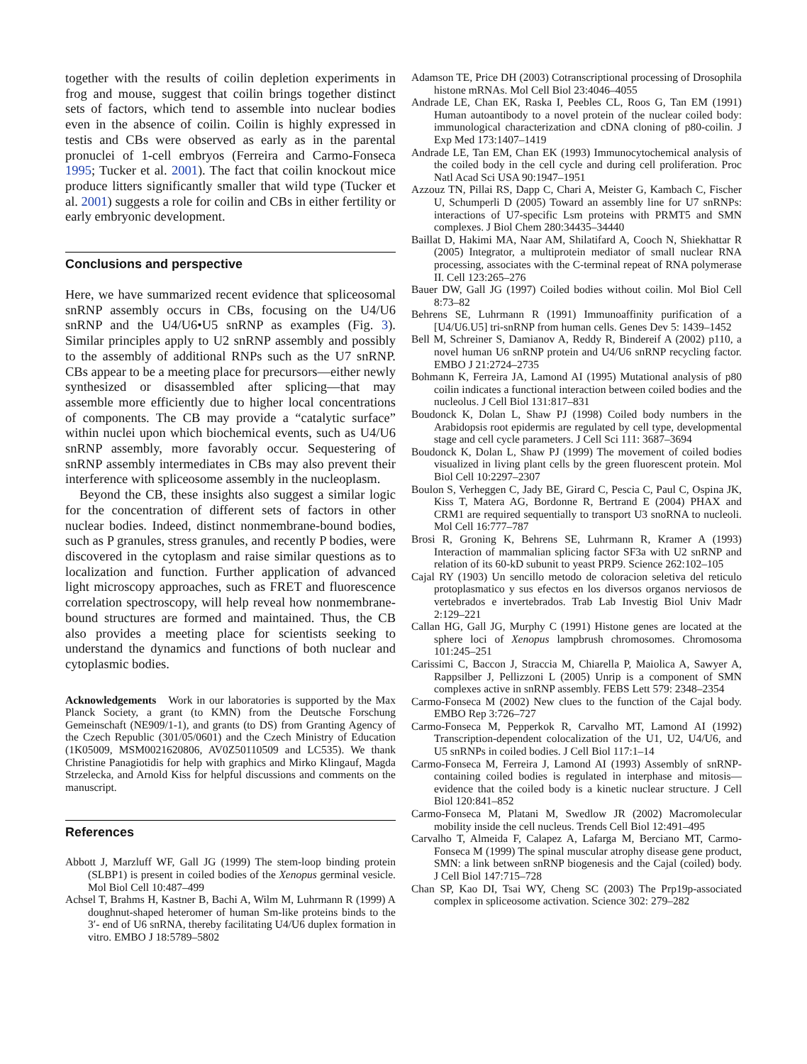together with the results of coilin depletion experiments in frog and mouse, suggest that coilin brings together distinct sets of factors, which tend to assemble into nuclear bodies even in the absence of coilin. Coilin is highly expressed in testis and CBs were observed as early as in the parental pronuclei of 1-cell embryos (Ferreira and Carmo-Fonseca 1995; Tucker et al. 2001). The fact that coilin knockout mice produce litters significantly smaller that wild type (Tucker et al. 2001) suggests a role for coilin and CBs in either fertility or early embryonic development.
Conclusions and perspective
Here, we have summarized recent evidence that spliceosomal snRNP assembly occurs in CBs, focusing on the U4/U6 snRNP and the U4/U6•U5 snRNP as examples (Fig. 3). Similar principles apply to U2 snRNP assembly and possibly to the assembly of additional RNPs such as the U7 snRNP. CBs appear to be a meeting place for precursors—either newly synthesized or disassembled after splicing—that may assemble more efficiently due to higher local concentrations of components. The CB may provide a “catalytic surface” within nuclei upon which biochemical events, such as U4/U6 snRNP assembly, more favorably occur. Sequestering of snRNP assembly intermediates in CBs may also prevent their interference with spliceosome assembly in the nucleoplasm.
Beyond the CB, these insights also suggest a similar logic for the concentration of different sets of factors in other nuclear bodies. Indeed, distinct nonmembrane-bound bodies, such as P granules, stress granules, and recently P bodies, were discovered in the cytoplasm and raise similar questions as to localization and function. Further application of advanced light microscopy approaches, such as FRET and fluorescence correlation spectroscopy, will help reveal how nonmembrane-bound structures are formed and maintained. Thus, the CB also provides a meeting place for scientists seeking to understand the dynamics and functions of both nuclear and cytoplasmic bodies.
Acknowledgements Work in our laboratories is supported by the Max Planck Society, a grant (to KMN) from the Deutsche Forschung Gemeinschaft (NE909/1-1), and grants (to DS) from Granting Agency of the Czech Republic (301/05/0601) and the Czech Ministry of Education (1K05009, MSM0021620806, AV0Z50110509 and LC535). We thank Christine Panagiotidis for help with graphics and Mirko Klingauf, Magda Strzelecka, and Arnold Kiss for helpful discussions and comments on the manuscript.
References
Abbott J, Marzluff WF, Gall JG (1999) The stem-loop binding protein (SLBP1) is present in coiled bodies of the Xenopus germinal vesicle. Mol Biol Cell 10:487–499
Achsel T, Brahms H, Kastner B, Bachi A, Wilm M, Luhrmann R (1999) A doughnut-shaped heteromer of human Sm-like proteins binds to the 3′- end of U6 snRNA, thereby facilitating U4/U6 duplex formation in vitro. EMBO J 18:5789–5802
Adamson TE, Price DH (2003) Cotranscriptional processing of Drosophila histone mRNAs. Mol Cell Biol 23:4046–4055
Andrade LE, Chan EK, Raska I, Peebles CL, Roos G, Tan EM (1991) Human autoantibody to a novel protein of the nuclear coiled body: immunological characterization and cDNA cloning of p80-coilin. J Exp Med 173:1407–1419
Andrade LE, Tan EM, Chan EK (1993) Immunocytochemical analysis of the coiled body in the cell cycle and during cell proliferation. Proc Natl Acad Sci USA 90:1947–1951
Azzouz TN, Pillai RS, Dapp C, Chari A, Meister G, Kambach C, Fischer U, Schumperli D (2005) Toward an assembly line for U7 snRNPs: interactions of U7-specific Lsm proteins with PRMT5 and SMN complexes. J Biol Chem 280:34435–34440
Baillat D, Hakimi MA, Naar AM, Shilatifard A, Cooch N, Shiekhattar R (2005) Integrator, a multiprotein mediator of small nuclear RNA processing, associates with the C-terminal repeat of RNA polymerase II. Cell 123:265–276
Bauer DW, Gall JG (1997) Coiled bodies without coilin. Mol Biol Cell 8:73–82
Behrens SE, Luhrmann R (1991) Immunoaffinity purification of a [U4/U6.U5] tri-snRNP from human cells. Genes Dev 5: 1439–1452
Bell M, Schreiner S, Damianov A, Reddy R, Bindereif A (2002) p110, a novel human U6 snRNP protein and U4/U6 snRNP recycling factor. EMBO J 21:2724–2735
Bohmann K, Ferreira JA, Lamond AI (1995) Mutational analysis of p80 coilin indicates a functional interaction between coiled bodies and the nucleolus. J Cell Biol 131:817–831
Boudonck K, Dolan L, Shaw PJ (1998) Coiled body numbers in the Arabidopsis root epidermis are regulated by cell type, developmental stage and cell cycle parameters. J Cell Sci 111: 3687–3694
Boudonck K, Dolan L, Shaw PJ (1999) The movement of coiled bodies visualized in living plant cells by the green fluorescent protein. Mol Biol Cell 10:2297–2307
Boulon S, Verheggen C, Jady BE, Girard C, Pescia C, Paul C, Ospina JK, Kiss T, Matera AG, Bordonne R, Bertrand E (2004) PHAX and CRM1 are required sequentially to transport U3 snoRNA to nucleoli. Mol Cell 16:777–787
Brosi R, Groning K, Behrens SE, Luhrmann R, Kramer A (1993) Interaction of mammalian splicing factor SF3a with U2 snRNP and relation of its 60-kD subunit to yeast PRP9. Science 262:102–105
Cajal RY (1903) Un sencillo metodo de coloracion seletiva del reticulo protoplasmatico y sus efectos en los diversos organos nerviosos de vertebrados e invertebrados. Trab Lab Investig Biol Univ Madr 2:129–221
Callan HG, Gall JG, Murphy C (1991) Histone genes are located at the sphere loci of Xenopus lampbrush chromosomes. Chromosoma 101:245–251
Carissimi C, Baccon J, Straccia M, Chiarella P, Maiolica A, Sawyer A, Rappsilber J, Pellizzoni L (2005) Unrip is a component of SMN complexes active in snRNP assembly. FEBS Lett 579: 2348–2354
Carmo-Fonseca M (2002) New clues to the function of the Cajal body. EMBO Rep 3:726–727
Carmo-Fonseca M, Pepperkok R, Carvalho MT, Lamond AI (1992) Transcription-dependent colocalization of the U1, U2, U4/U6, and U5 snRNPs in coiled bodies. J Cell Biol 117:1–14
Carmo-Fonseca M, Ferreira J, Lamond AI (1993) Assembly of snRNP-containing coiled bodies is regulated in interphase and mitosis—evidence that the coiled body is a kinetic nuclear structure. J Cell Biol 120:841–852
Carmo-Fonseca M, Platani M, Swedlow JR (2002) Macromolecular mobility inside the cell nucleus. Trends Cell Biol 12:491–495
Carvalho T, Almeida F, Calapez A, Lafarga M, Berciano MT, Carmo-Fonseca M (1999) The spinal muscular atrophy disease gene product, SMN: a link between snRNP biogenesis and the Cajal (coiled) body. J Cell Biol 147:715–728
Chan SP, Kao DI, Tsai WY, Cheng SC (2003) The Prp19p-associated complex in spliceosome activation. Science 302: 279–282